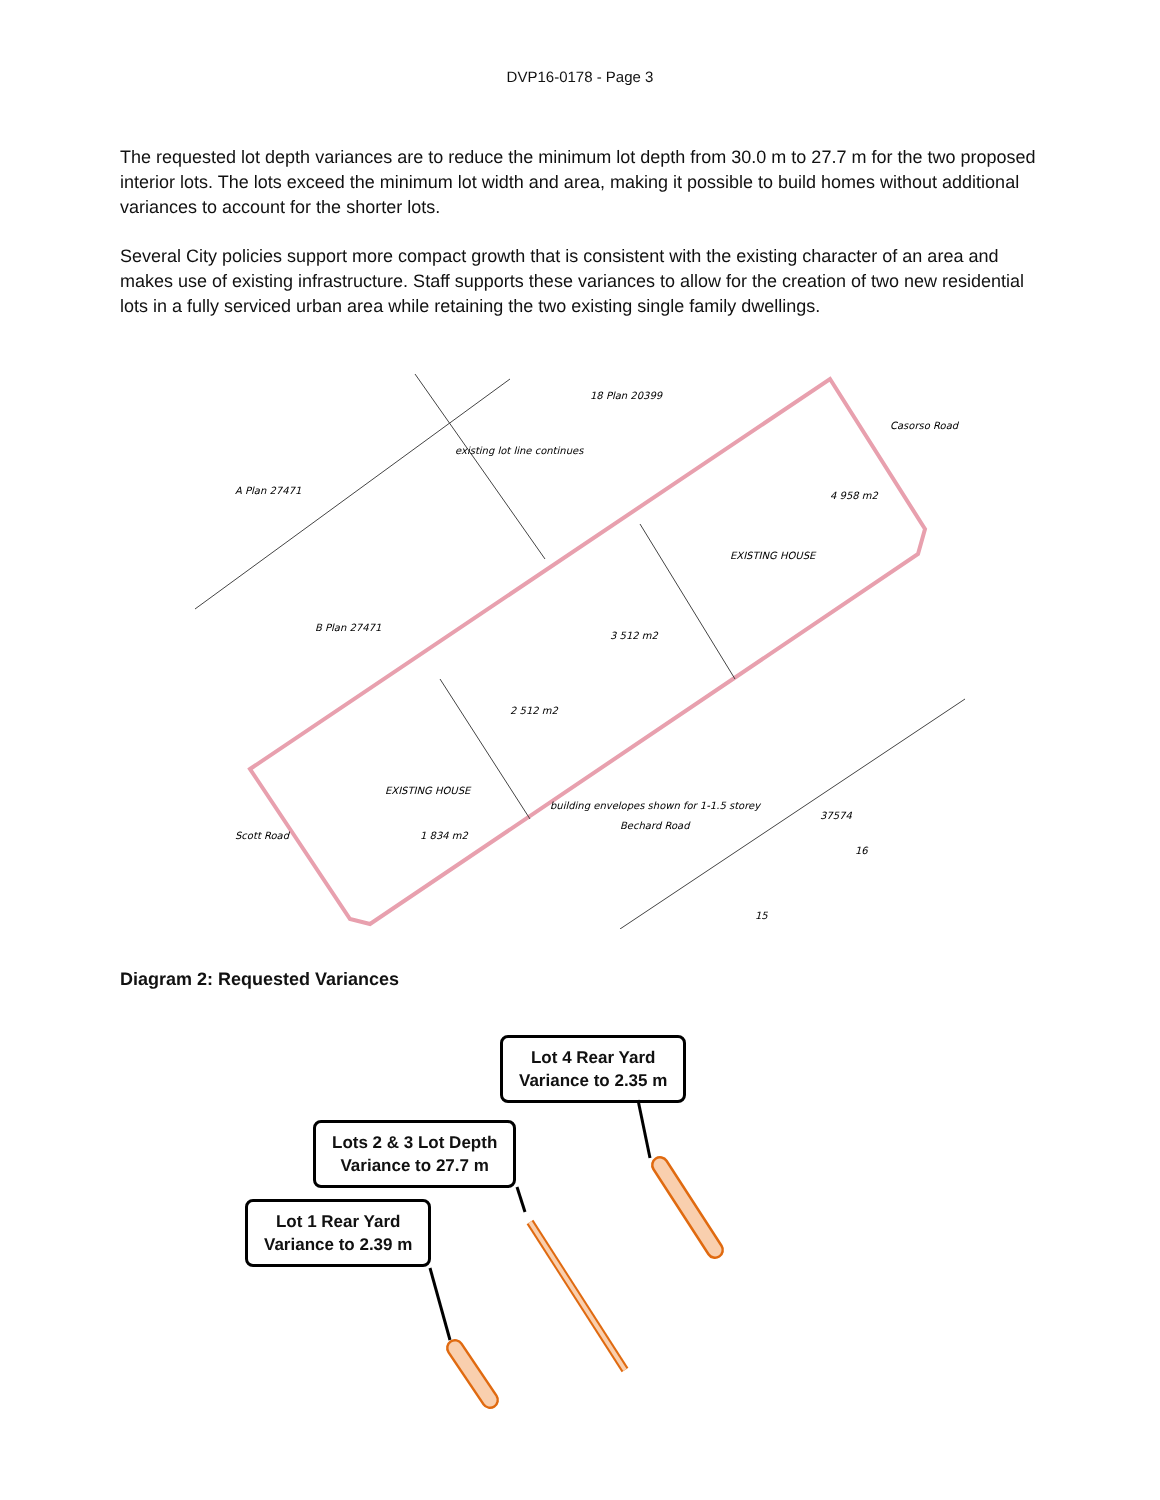DVP16-0178 - Page 3
The requested lot depth variances are to reduce the minimum lot depth from 30.0 m to 27.7 m for the two proposed interior lots. The lots exceed the minimum lot width and area, making it possible to build homes without additional variances to account for the shorter lots.
Several City policies support more compact growth that is consistent with the existing character of an area and makes use of existing infrastructure. Staff supports these variances to allow for the creation of two new residential lots in a fully serviced urban area while retaining the two existing single family dwellings.
18 Plan 20399
A Plan 27471
B Plan 27471
Casorso Road
Scott Road
Bechard Road
37574
16
15
4 958 m2
EXISTING HOUSE
3 512 m2
2 512 m2
1 834 m2
EXISTING HOUSE
building envelopes shown for 1-1.5 storey
existing lot line continues
Diagram 2: Requested Variances
Lot 4 Rear Yard
Variance to 2.35 m
Lots 2 & 3 Lot Depth
Variance to 27.7 m
Lot 1 Rear Yard
Variance to 2.39 m